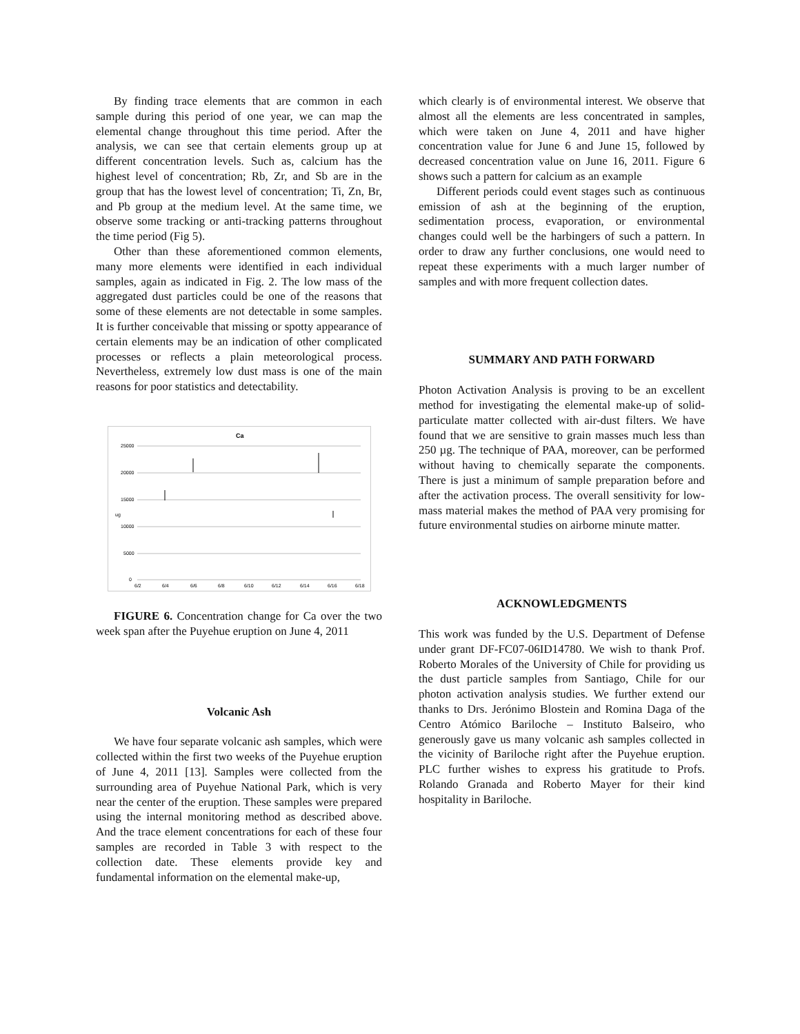By finding trace elements that are common in each sample during this period of one year, we can map the elemental change throughout this time period. After the analysis, we can see that certain elements group up at different concentration levels. Such as, calcium has the highest level of concentration; Rb, Zr, and Sb are in the group that has the lowest level of concentration; Ti, Zn, Br, and Pb group at the medium level. At the same time, we observe some tracking or anti-tracking patterns throughout the time period (Fig 5).
Other than these aforementioned common elements, many more elements were identified in each individual samples, again as indicated in Fig. 2. The low mass of the aggregated dust particles could be one of the reasons that some of these elements are not detectable in some samples. It is further conceivable that missing or spotty appearance of certain elements may be an indication of other complicated processes or reflects a plain meteorological process. Nevertheless, extremely low dust mass is one of the main reasons for poor statistics and detectability.
Ca
25000
20000
15000
10000
5000
0
ug
6/2
6/4
6/6
6/8
6/10
6/12
6/14
6/16
6/18
FIGURE 6. Concentration change for Ca over the two week span after the Puyehue eruption on June 4, 2011
Volcanic Ash
We have four separate volcanic ash samples, which were collected within the first two weeks of the Puyehue eruption of June 4, 2011 [13]. Samples were collected from the surrounding area of Puyehue National Park, which is very near the center of the eruption. These samples were prepared using the internal monitoring method as described above. And the trace element concentrations for each of these four samples are recorded in Table 3 with respect to the collection date. These elements provide key and fundamental information on the elemental make-up,
which clearly is of environmental interest. We observe that almost all the elements are less concentrated in samples, which were taken on June 4, 2011 and have higher concentration value for June 6 and June 15, followed by decreased concentration value on June 16, 2011. Figure 6 shows such a pattern for calcium as an example
Different periods could event stages such as continuous emission of ash at the beginning of the eruption, sedimentation process, evaporation, or environmental changes could well be the harbingers of such a pattern. In order to draw any further conclusions, one would need to repeat these experiments with a much larger number of samples and with more frequent collection dates.
SUMMARY AND PATH FORWARD
Photon Activation Analysis is proving to be an excellent method for investigating the elemental make-up of solid-particulate matter collected with air-dust filters. We have found that we are sensitive to grain masses much less than 250 µg. The technique of PAA, moreover, can be performed without having to chemically separate the components. There is just a minimum of sample preparation before and after the activation process. The overall sensitivity for low-mass material makes the method of PAA very promising for future environmental studies on airborne minute matter.
ACKNOWLEDGMENTS
This work was funded by the U.S. Department of Defense under grant DF-FC07-06ID14780. We wish to thank Prof. Roberto Morales of the University of Chile for providing us the dust particle samples from Santiago, Chile for our photon activation analysis studies. We further extend our thanks to Drs. Jerónimo Blostein and Romina Daga of the Centro Atómico Bariloche – Instituto Balseiro, who generously gave us many volcanic ash samples collected in the vicinity of Bariloche right after the Puyehue eruption. PLC further wishes to express his gratitude to Profs. Rolando Granada and Roberto Mayer for their kind hospitality in Bariloche.